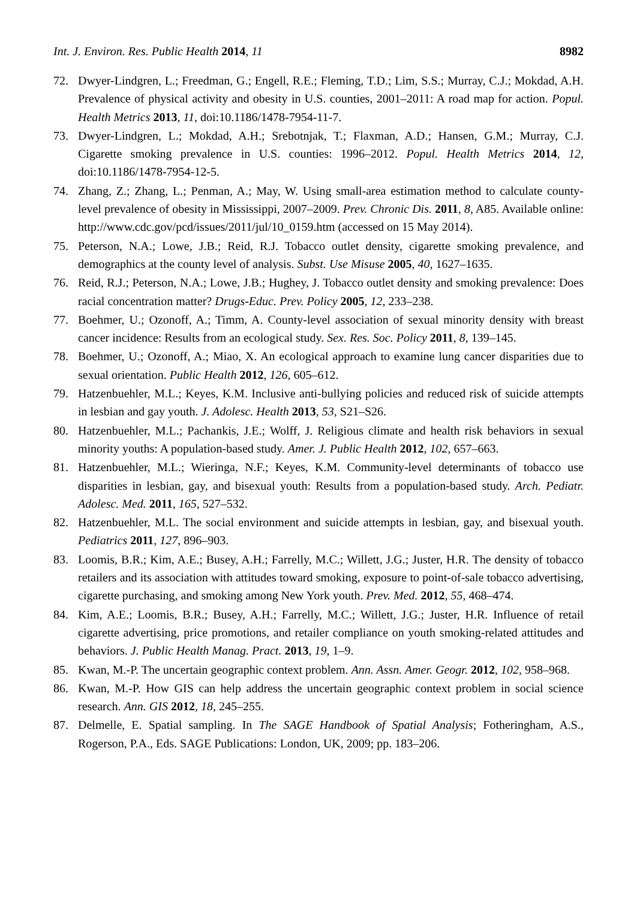Int. J. Environ. Res. Public Health 2014, 11 8982
72. Dwyer-Lindgren, L.; Freedman, G.; Engell, R.E.; Fleming, T.D.; Lim, S.S.; Murray, C.J.; Mokdad, A.H. Prevalence of physical activity and obesity in U.S. counties, 2001–2011: A road map for action. Popul. Health Metrics 2013, 11, doi:10.1186/1478-7954-11-7.
73. Dwyer-Lindgren, L.; Mokdad, A.H.; Srebotnjak, T.; Flaxman, A.D.; Hansen, G.M.; Murray, C.J. Cigarette smoking prevalence in U.S. counties: 1996–2012. Popul. Health Metrics 2014, 12, doi:10.1186/1478-7954-12-5.
74. Zhang, Z.; Zhang, L.; Penman, A.; May, W. Using small-area estimation method to calculate county-level prevalence of obesity in Mississippi, 2007–2009. Prev. Chronic Dis. 2011, 8, A85. Available online: http://www.cdc.gov/pcd/issues/2011/jul/10_0159.htm (accessed on 15 May 2014).
75. Peterson, N.A.; Lowe, J.B.; Reid, R.J. Tobacco outlet density, cigarette smoking prevalence, and demographics at the county level of analysis. Subst. Use Misuse 2005, 40, 1627–1635.
76. Reid, R.J.; Peterson, N.A.; Lowe, J.B.; Hughey, J. Tobacco outlet density and smoking prevalence: Does racial concentration matter? Drugs-Educ. Prev. Policy 2005, 12, 233–238.
77. Boehmer, U.; Ozonoff, A.; Timm, A. County-level association of sexual minority density with breast cancer incidence: Results from an ecological study. Sex. Res. Soc. Policy 2011, 8, 139–145.
78. Boehmer, U.; Ozonoff, A.; Miao, X. An ecological approach to examine lung cancer disparities due to sexual orientation. Public Health 2012, 126, 605–612.
79. Hatzenbuehler, M.L.; Keyes, K.M. Inclusive anti-bullying policies and reduced risk of suicide attempts in lesbian and gay youth. J. Adolesc. Health 2013, 53, S21–S26.
80. Hatzenbuehler, M.L.; Pachankis, J.E.; Wolff, J. Religious climate and health risk behaviors in sexual minority youths: A population-based study. Amer. J. Public Health 2012, 102, 657–663.
81. Hatzenbuehler, M.L.; Wieringa, N.F.; Keyes, K.M. Community-level determinants of tobacco use disparities in lesbian, gay, and bisexual youth: Results from a population-based study. Arch. Pediatr. Adolesc. Med. 2011, 165, 527–532.
82. Hatzenbuehler, M.L. The social environment and suicide attempts in lesbian, gay, and bisexual youth. Pediatrics 2011, 127, 896–903.
83. Loomis, B.R.; Kim, A.E.; Busey, A.H.; Farrelly, M.C.; Willett, J.G.; Juster, H.R. The density of tobacco retailers and its association with attitudes toward smoking, exposure to point-of-sale tobacco advertising, cigarette purchasing, and smoking among New York youth. Prev. Med. 2012, 55, 468–474.
84. Kim, A.E.; Loomis, B.R.; Busey, A.H.; Farrelly, M.C.; Willett, J.G.; Juster, H.R. Influence of retail cigarette advertising, price promotions, and retailer compliance on youth smoking-related attitudes and behaviors. J. Public Health Manag. Pract. 2013, 19, 1–9.
85. Kwan, M.-P. The uncertain geographic context problem. Ann. Assn. Amer. Geogr. 2012, 102, 958–968.
86. Kwan, M.-P. How GIS can help address the uncertain geographic context problem in social science research. Ann. GIS 2012, 18, 245–255.
87. Delmelle, E. Spatial sampling. In The SAGE Handbook of Spatial Analysis; Fotheringham, A.S., Rogerson, P.A., Eds. SAGE Publications: London, UK, 2009; pp. 183–206.